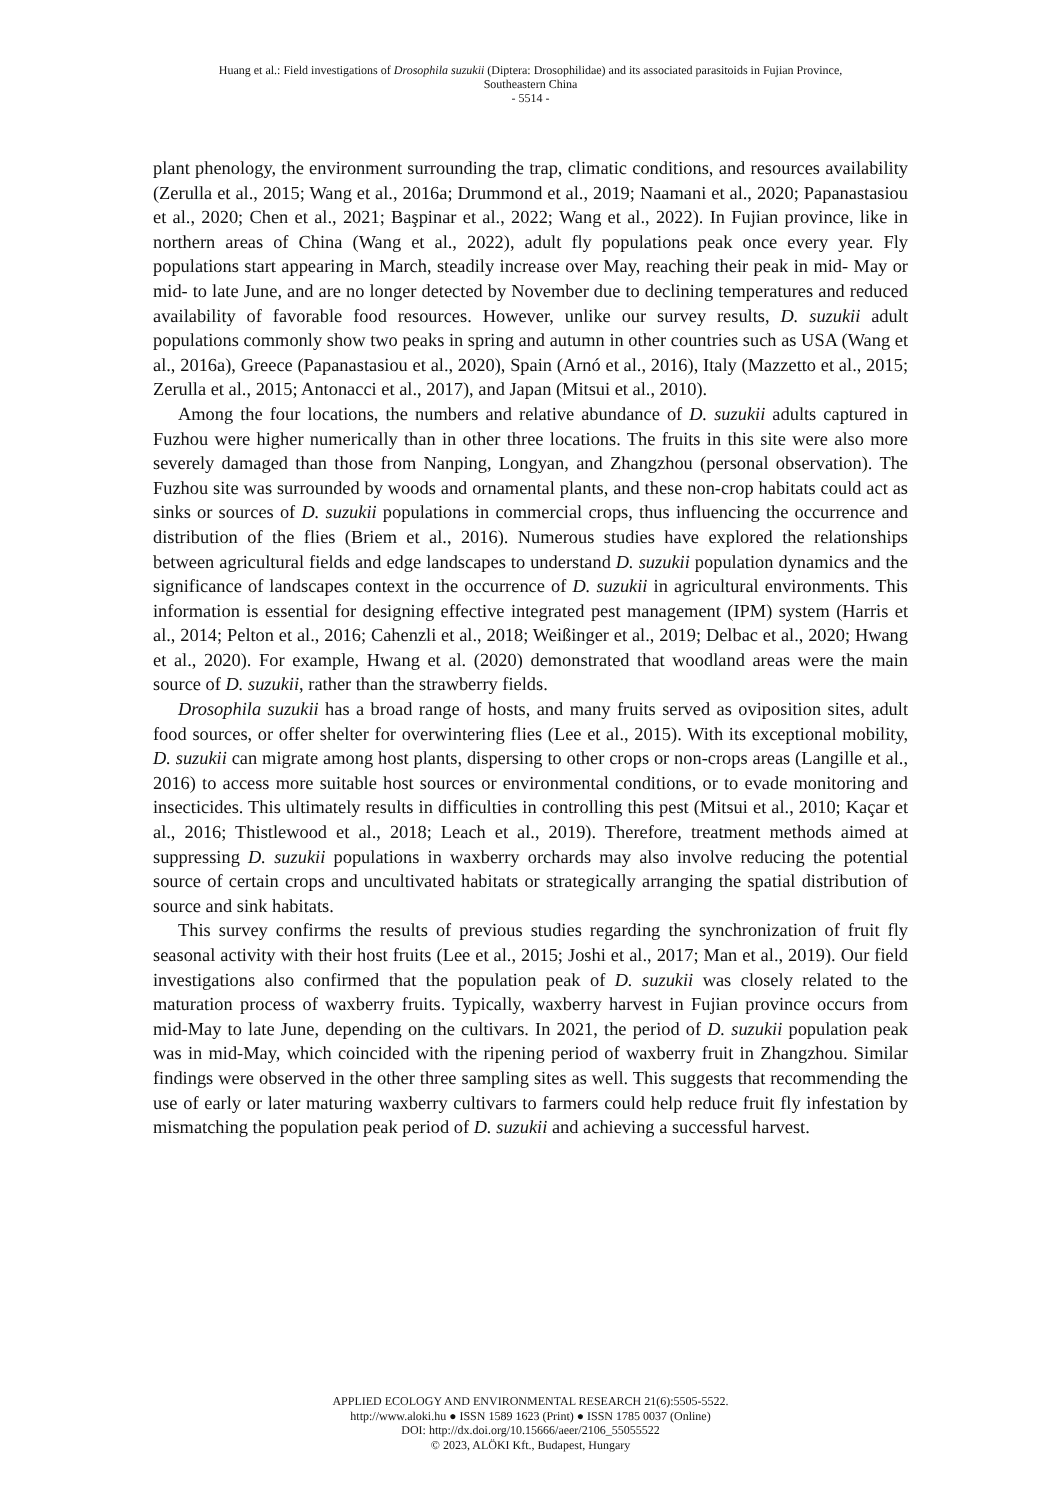Huang et al.: Field investigations of Drosophila suzukii (Diptera: Drosophilidae) and its associated parasitoids in Fujian Province,
Southeastern China
- 5514 -
plant phenology, the environment surrounding the trap, climatic conditions, and resources availability (Zerulla et al., 2015; Wang et al., 2016a; Drummond et al., 2019; Naamani et al., 2020; Papanastasiou et al., 2020; Chen et al., 2021; Başpinar et al., 2022; Wang et al., 2022). In Fujian province, like in northern areas of China (Wang et al., 2022), adult fly populations peak once every year. Fly populations start appearing in March, steadily increase over May, reaching their peak in mid- May or mid- to late June, and are no longer detected by November due to declining temperatures and reduced availability of favorable food resources. However, unlike our survey results, D. suzukii adult populations commonly show two peaks in spring and autumn in other countries such as USA (Wang et al., 2016a), Greece (Papanastasiou et al., 2020), Spain (Arnó et al., 2016), Italy (Mazzetto et al., 2015; Zerulla et al., 2015; Antonacci et al., 2017), and Japan (Mitsui et al., 2010).
Among the four locations, the numbers and relative abundance of D. suzukii adults captured in Fuzhou were higher numerically than in other three locations. The fruits in this site were also more severely damaged than those from Nanping, Longyan, and Zhangzhou (personal observation). The Fuzhou site was surrounded by woods and ornamental plants, and these non-crop habitats could act as sinks or sources of D. suzukii populations in commercial crops, thus influencing the occurrence and distribution of the flies (Briem et al., 2016). Numerous studies have explored the relationships between agricultural fields and edge landscapes to understand D. suzukii population dynamics and the significance of landscapes context in the occurrence of D. suzukii in agricultural environments. This information is essential for designing effective integrated pest management (IPM) system (Harris et al., 2014; Pelton et al., 2016; Cahenzli et al., 2018; Weißinger et al., 2019; Delbac et al., 2020; Hwang et al., 2020). For example, Hwang et al. (2020) demonstrated that woodland areas were the main source of D. suzukii, rather than the strawberry fields.
Drosophila suzukii has a broad range of hosts, and many fruits served as oviposition sites, adult food sources, or offer shelter for overwintering flies (Lee et al., 2015). With its exceptional mobility, D. suzukii can migrate among host plants, dispersing to other crops or non-crops areas (Langille et al., 2016) to access more suitable host sources or environmental conditions, or to evade monitoring and insecticides. This ultimately results in difficulties in controlling this pest (Mitsui et al., 2010; Kaçar et al., 2016; Thistlewood et al., 2018; Leach et al., 2019). Therefore, treatment methods aimed at suppressing D. suzukii populations in waxberry orchards may also involve reducing the potential source of certain crops and uncultivated habitats or strategically arranging the spatial distribution of source and sink habitats.
This survey confirms the results of previous studies regarding the synchronization of fruit fly seasonal activity with their host fruits (Lee et al., 2015; Joshi et al., 2017; Man et al., 2019). Our field investigations also confirmed that the population peak of D. suzukii was closely related to the maturation process of waxberry fruits. Typically, waxberry harvest in Fujian province occurs from mid-May to late June, depending on the cultivars. In 2021, the period of D. suzukii population peak was in mid-May, which coincided with the ripening period of waxberry fruit in Zhangzhou. Similar findings were observed in the other three sampling sites as well. This suggests that recommending the use of early or later maturing waxberry cultivars to farmers could help reduce fruit fly infestation by mismatching the population peak period of D. suzukii and achieving a successful harvest.
APPLIED ECOLOGY AND ENVIRONMENTAL RESEARCH 21(6):5505-5522.
http://www.aloki.hu ● ISSN 1589 1623 (Print) ● ISSN 1785 0037 (Online)
DOI: http://dx.doi.org/10.15666/aeer/2106_55055522
© 2023, ALÖKI Kft., Budapest, Hungary